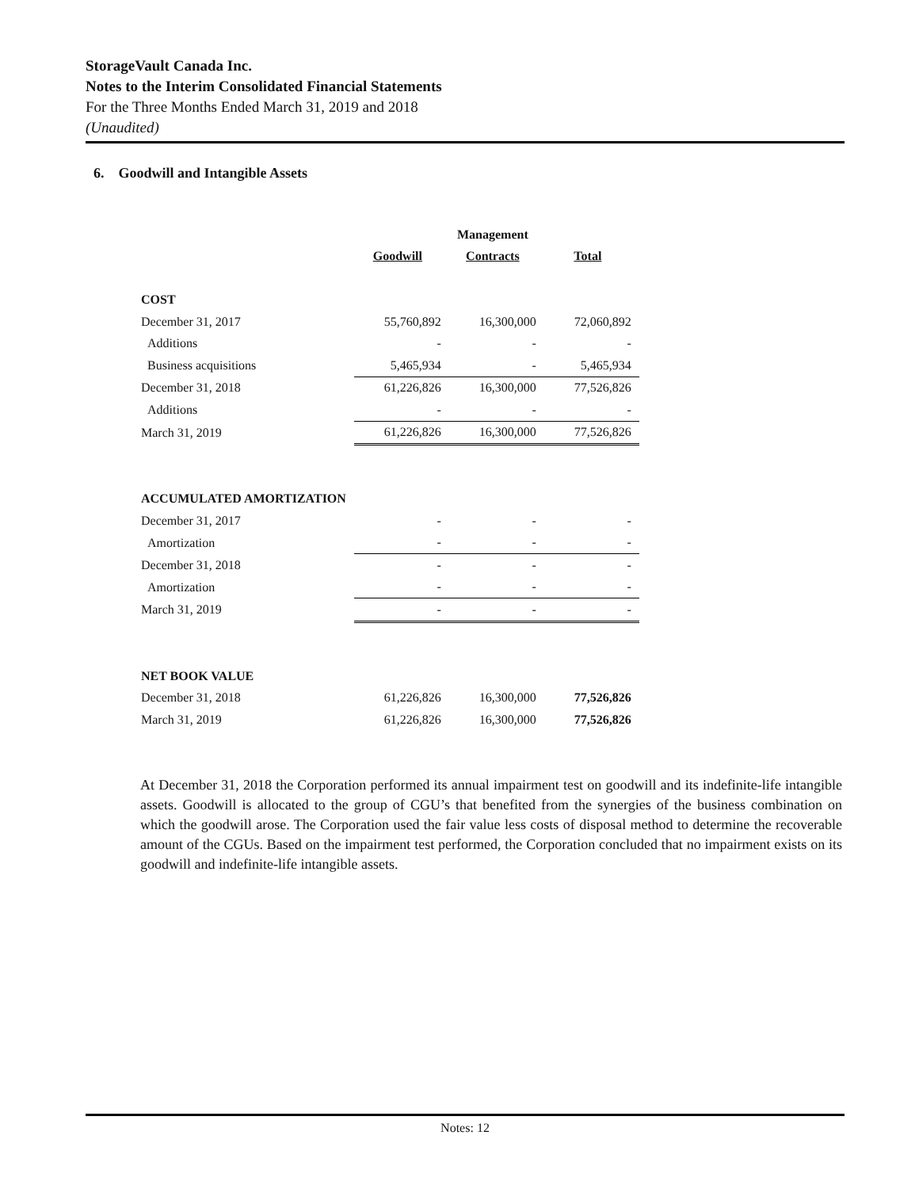StorageVault Canada Inc.
Notes to the Interim Consolidated Financial Statements
For the Three Months Ended March 31, 2019 and 2018
(Unaudited)
6. Goodwill and Intangible Assets
| | | Management | |
| --- | --- | --- | --- |
| | Goodwill | Contracts | Total |
| COST | | | |
| December 31, 2017 | 55,760,892 | 16,300,000 | 72,060,892 |
| Additions | - | - | - |
| Business acquisitions | 5,465,934 | - | 5,465,934 |
| December 31, 2018 | 61,226,826 | 16,300,000 | 77,526,826 |
| Additions | - | - | - |
| March 31, 2019 | 61,226,826 | 16,300,000 | 77,526,826 |
| ACCUMULATED AMORTIZATION | | | |
| December 31, 2017 | - | - | - |
| Amortization | - | - | - |
| December 31, 2018 | - | - | - |
| Amortization | - | - | - |
| March 31, 2019 | - | - | - |
| NET BOOK VALUE | | | |
| December 31, 2018 | 61,226,826 | 16,300,000 | 77,526,826 |
| March 31, 2019 | 61,226,826 | 16,300,000 | 77,526,826 |
At December 31, 2018 the Corporation performed its annual impairment test on goodwill and its indefinite-life intangible assets. Goodwill is allocated to the group of CGU’s that benefited from the synergies of the business combination on which the goodwill arose. The Corporation used the fair value less costs of disposal method to determine the recoverable amount of the CGUs. Based on the impairment test performed, the Corporation concluded that no impairment exists on its goodwill and indefinite-life intangible assets.
Notes: 12